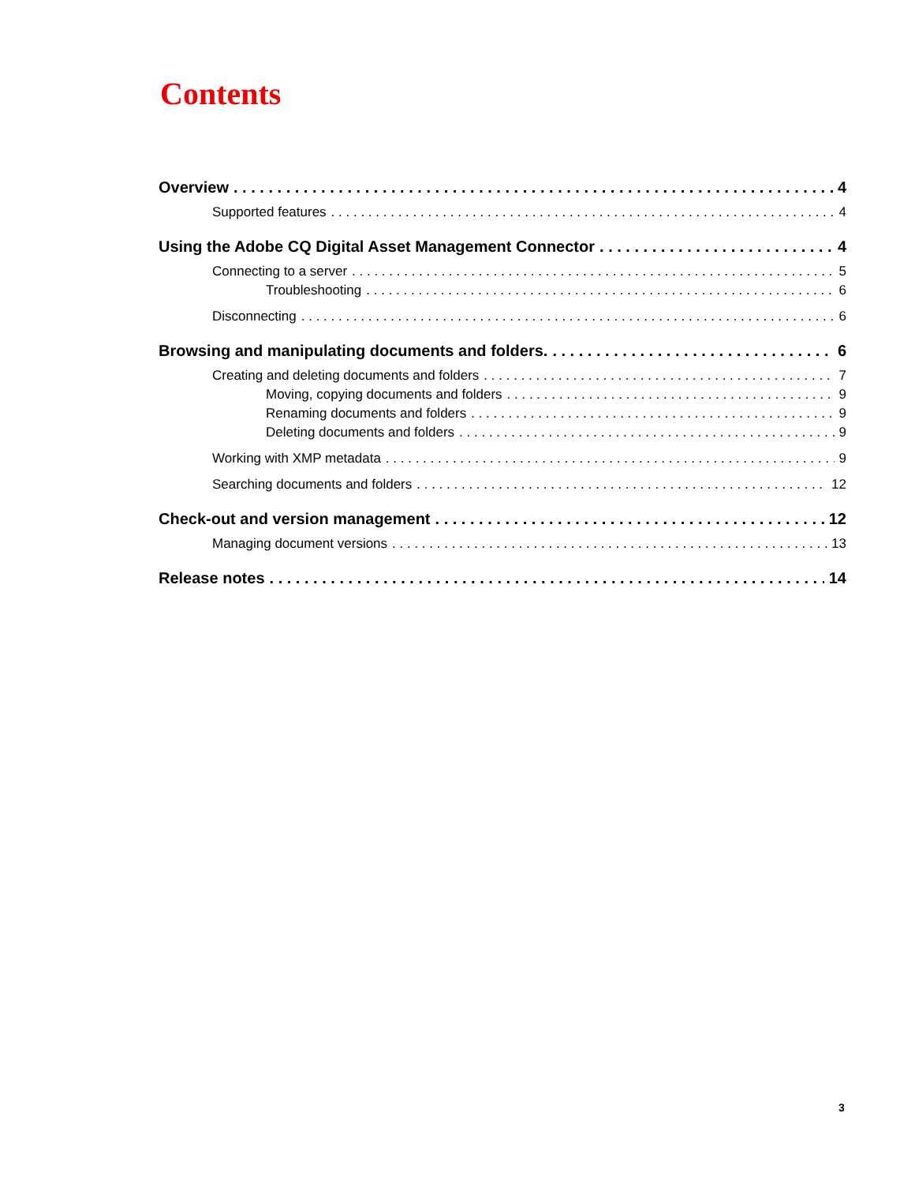Contents
Overview 4
Supported features 4
Using the Adobe CQ Digital Asset Management Connector 4
Connecting to a server 5
Troubleshooting 6
Disconnecting 6
Browsing and manipulating documents and folders. 6
Creating and deleting documents and folders 7
Moving, copying documents and folders 9
Renaming documents and folders 9
Deleting documents and folders 9
Working with XMP metadata 9
Searching documents and folders 12
Check-out and version management 12
Managing document versions 13
Release notes 14
3